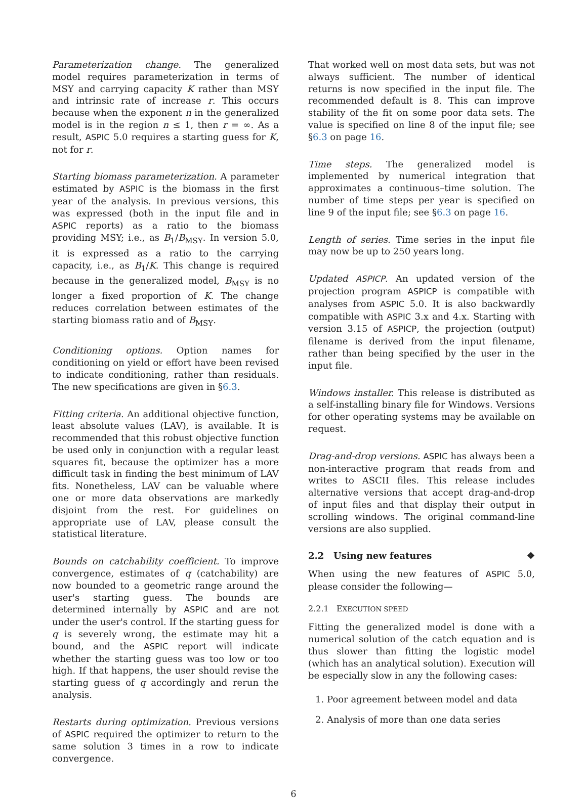Parameterization change. The generalized model requires parameterization in terms of MSY and carrying capacity K rather than MSY and intrinsic rate of increase r. This occurs because when the exponent n in the generalized model is in the region n ≤ 1, then r = ∞. As a result, ASPIC 5.0 requires a starting guess for K, not for r.
Starting biomass parameterization. A parameter estimated by ASPIC is the biomass in the first year of the analysis. In previous versions, this was expressed (both in the input file and in ASPIC reports) as a ratio to the biomass providing MSY; i.e., as B<sub>1</sub>/B<sub>MSY</sub>. In version 5.0, it is expressed as a ratio to the carrying capacity, i.e., as B<sub>1</sub>/K. This change is required because in the generalized model, B<sub>MSY</sub> is no longer a fixed proportion of K. The change reduces correlation between estimates of the starting biomass ratio and of B<sub>MSY</sub>.
Conditioning options. Option names for conditioning on yield or effort have been revised to indicate conditioning, rather than residuals. The new specifications are given in §6.3.
Fitting criteria. An additional objective function, least absolute values (LAV), is available. It is recommended that this robust objective function be used only in conjunction with a regular least squares fit, because the optimizer has a more difficult task in finding the best minimum of LAV fits. Nonetheless, LAV can be valuable where one or more data observations are markedly disjoint from the rest. For guidelines on appropriate use of LAV, please consult the statistical literature.
Bounds on catchability coefficient. To improve convergence, estimates of q (catchability) are now bounded to a geometric range around the user's starting guess. The bounds are determined internally by ASPIC and are not under the user's control. If the starting guess for q is severely wrong, the estimate may hit a bound, and the ASPIC report will indicate whether the starting guess was too low or too high. If that happens, the user should revise the starting guess of q accordingly and rerun the analysis.
Restarts during optimization. Previous versions of ASPIC required the optimizer to return to the same solution 3 times in a row to indicate convergence.
That worked well on most data sets, but was not always sufficient. The number of identical returns is now specified in the input file. The recommended default is 8. This can improve stability of the fit on some poor data sets. The value is specified on line 8 of the input file; see §6.3 on page 16.
Time steps. The generalized model is implemented by numerical integration that approximates a continuous–time solution. The number of time steps per year is specified on line 9 of the input file; see §6.3 on page 16.
Length of series. Time series in the input file may now be up to 250 years long.
Updated ASPICP. An updated version of the projection program ASPICP is compatible with analyses from ASPIC 5.0. It is also backwardly compatible with ASPIC 3.x and 4.x. Starting with version 3.15 of ASPICP, the projection (output) filename is derived from the input filename, rather than being specified by the user in the input file.
Windows installer. This release is distributed as a self-installing binary file for Windows. Versions for other operating systems may be available on request.
Drag-and-drop versions. ASPIC has always been a non-interactive program that reads from and writes to ASCII files. This release includes alternative versions that accept drag-and-drop of input files and that display their output in scrolling windows. The original command-line versions are also supplied.
2.2 Using new features ❖
When using the new features of ASPIC 5.0, please consider the following—
2.2.1 EXECUTION SPEED
Fitting the generalized model is done with a numerical solution of the catch equation and is thus slower than fitting the logistic model (which has an analytical solution). Execution will be especially slow in any the following cases:
1. Poor agreement between model and data
2. Analysis of more than one data series
6